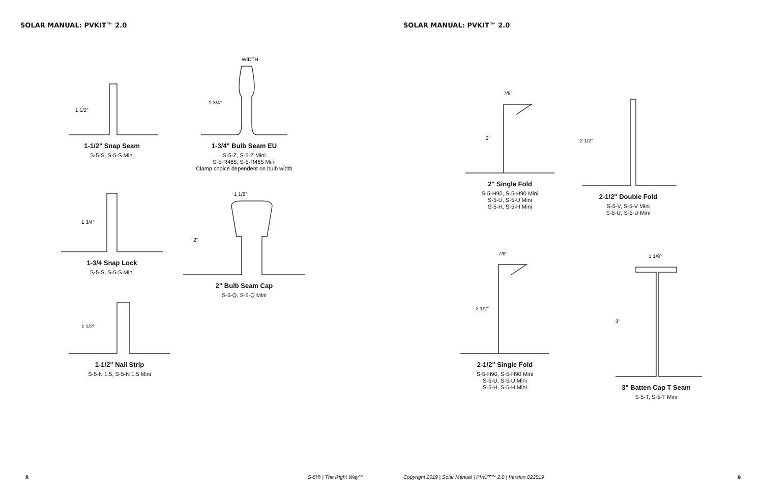SOLAR MANUAL: PVKIT™ 2.0
1 1/2"
1-1/2" Snap Seam
S-5-S, S-5-S Mini
WIDTH
1 3/4"
1-3/4" Bulb Seam EU
S-5-Z, S-5-Z Mini
S-5-R465, S-5-R465 Mini
Clamp choice dependent on bulb width
1 3/4"
1-3/4 Snap Lock
S-5-S, S-5-S Mini
1 1/8"
2"
2" Bulb Seam Cap
S-5-Q, S-5-Q Mini
1 1/2"
1-1/2" Nail Strip
S-5-N 1.5, S-5-N 1.5 Mini
8 S-5!® | The Right Way™
SOLAR MANUAL: PVKIT™ 2.0
7/8"
2"
2" Single Fold
S-5-H90, S-5-H90 Mini
S-5-U, S-5-U Mini
S-5-H, S-5-H Mini
2 1/2"
2-1/2" Double Fold
S-5-V, S-5-V Mini
S-5-U, S-5-U Mini
7/8"
2 1/2"
2-1/2" Single Fold
S-5-H90, S-5-H90 Mini
S-5-U, S-5-U Mini
S-5-H, S-5-H Mini
1 1/8"
3"
3" Batten Cap T Seam
S-5-T, S-5-T Mini
Copyright 2019 | Solar Manual | PVKIT™ 2.0 | Version 022519
9